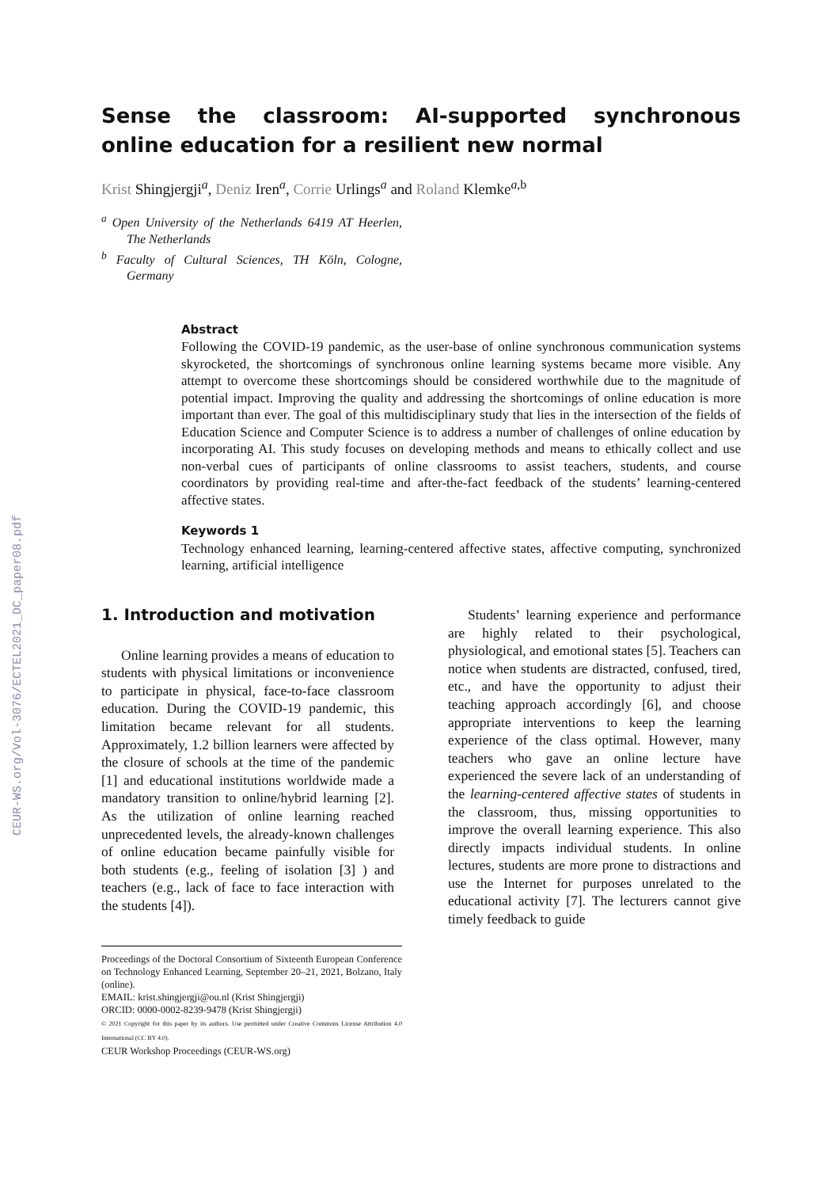CEUR-WS.org/Vol-3076/ECTEL2021_DC_paper08.pdf
Sense the classroom: AI-supported synchronous online education for a resilient new normal
Krist Shingjergji<sup>a</sup>, Deniz Iren<sup>a</sup>, Corrie Urlings<sup>a</sup> and Roland Klemke<sup>a,b</sup>
<sup>a</sup> Open University of the Netherlands 6419 AT Heerlen, The Netherlands
<sup>b</sup> Faculty of Cultural Sciences, TH Köln, Cologne, Germany
Abstract
Following the COVID-19 pandemic, as the user-base of online synchronous communication systems skyrocketed, the shortcomings of synchronous online learning systems became more visible. Any attempt to overcome these shortcomings should be considered worthwhile due to the magnitude of potential impact. Improving the quality and addressing the shortcomings of online education is more important than ever. The goal of this multidisciplinary study that lies in the intersection of the fields of Education Science and Computer Science is to address a number of challenges of online education by incorporating AI. This study focuses on developing methods and means to ethically collect and use non-verbal cues of participants of online classrooms to assist teachers, students, and course coordinators by providing real-time and after-the-fact feedback of the students’ learning-centered affective states.
Keywords 1
Technology enhanced learning, learning-centered affective states, affective computing, synchronized learning, artificial intelligence
1. Introduction and motivation
Online learning provides a means of education to students with physical limitations or inconvenience to participate in physical, face-to-face classroom education. During the COVID-19 pandemic, this limitation became relevant for all students. Approximately, 1.2 billion learners were affected by the closure of schools at the time of the pandemic [1] and educational institutions worldwide made a mandatory transition to online/hybrid learning [2]. As the utilization of online learning reached unprecedented levels, the already-known challenges of online education became painfully visible for both students (e.g., feeling of isolation [3] ) and teachers (e.g., lack of face to face interaction with the students [4]).
Proceedings of the Doctoral Consortium of Sixteenth European Conference on Technology Enhanced Learning, September 20–21, 2021, Bolzano, Italy (online).
EMAIL: krist.shingjergji@ou.nl (Krist Shingjergji)
ORCID: 0000-0002-8239-9478 (Krist Shingjergji)
© 2021 Copyright for this paper by its authors. Use permitted under Creative Commons License Attribution 4.0 International (CC BY 4.0).
CEUR Workshop Proceedings (CEUR-WS.org)
Students’ learning experience and performance are highly related to their psychological, physiological, and emotional states [5]. Teachers can notice when students are distracted, confused, tired, etc., and have the opportunity to adjust their teaching approach accordingly [6], and choose appropriate interventions to keep the learning experience of the class optimal. However, many teachers who gave an online lecture have experienced the severe lack of an understanding of the learning-centered affective states of students in the classroom, thus, missing opportunities to improve the overall learning experience. This also directly impacts individual students. In online lectures, students are more prone to distractions and use the Internet for purposes unrelated to the educational activity [7]. The lecturers cannot give timely feedback to guide